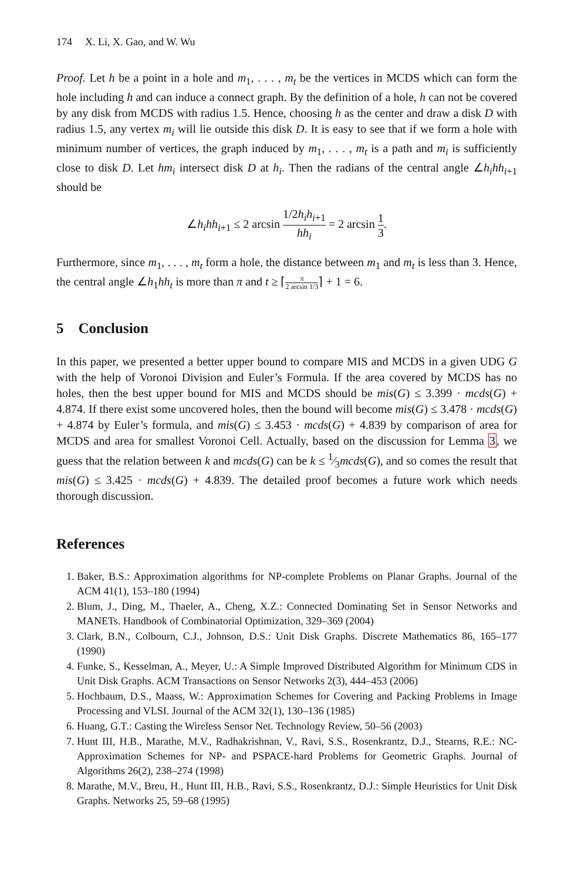174 X. Li, X. Gao, and W. Wu
Proof. Let h be a point in a hole and m<sub>1</sub>, . . . , m<sub>t</sub> be the vertices in MCDS which can form the hole including h and can induce a connect graph. By the definition of a hole, h can not be covered by any disk from MCDS with radius 1.5. Hence, choosing h as the center and draw a disk D with radius 1.5, any vertex m<sub>i</sub> will lie outside this disk D. It is easy to see that if we form a hole with minimum number of vertices, the graph induced by m<sub>1</sub>, . . . , m<sub>t</sub> is a path and m<sub>i</sub> is sufficiently close to disk D. Let hm<sub>i</sub> intersect disk D at h<sub>i</sub>. Then the radians of the central angle ∠h<sub>i</sub>hh<sub>i+1</sub> should be
∠h<sub>i</sub>hh<sub>i+1</sub> ≤ 2 arcsin 1/2h<sub>i</sub>h<sub>i+1</sub> hh<sub>i</sub> = 2 arcsin 1 3.
Furthermore, since m<sub>1</sub>, . . . , m<sub>t</sub> form a hole, the distance between m<sub>1</sub> and m<sub>t</sub> is less than 3. Hence, the central angle ∠h<sub>1</sub>hh<sub>t</sub> is more than π and t ≥ ⌈π 2 arcsin 1/3⌉ + 1 = 6.
5 Conclusion
In this paper, we presented a better upper bound to compare MIS and MCDS in a given UDG G with the help of Voronoi Division and Euler’s Formula. If the area covered by MCDS has no holes, then the best upper bound for MIS and MCDS should be mis(G) ≤ 3.399 · mcds(G) + 4.874. If there exist some uncovered holes, then the bound will become mis(G) ≤ 3.478 · mcds(G) + 4.874 by Euler’s formula, and mis(G) ≤ 3.453 · mcds(G) + 4.839 by comparison of area for MCDS and area for smallest Voronoi Cell. Actually, based on the discussion for Lemma 3, we guess that the relation between k and mcds(G) can be k ≤ 1⁄3mcds(G), and so comes the result that mis(G) ≤ 3.425 · mcds(G) + 4.839. The detailed proof becomes a future work which needs thorough discussion.
References
1. Baker, B.S.: Approximation algorithms for NP-complete Problems on Planar Graphs. Journal of the ACM 41(1), 153–180 (1994)
2. Blum, J., Ding, M., Thaeler, A., Cheng, X.Z.: Connected Dominating Set in Sensor Networks and MANETs. Handbook of Combinatorial Optimization, 329–369 (2004)
3. Clark, B.N., Colbourn, C.J., Johnson, D.S.: Unit Disk Graphs. Discrete Mathematics 86, 165–177 (1990)
4. Funke, S., Kesselman, A., Meyer, U.: A Simple Improved Distributed Algorithm for Minimum CDS in Unit Disk Graphs. ACM Transactions on Sensor Networks 2(3), 444–453 (2006)
5. Hochbaum, D.S., Maass, W.: Approximation Schemes for Covering and Packing Problems in Image Processing and VLSI. Journal of the ACM 32(1), 130–136 (1985)
6. Huang, G.T.: Casting the Wireless Sensor Net. Technology Review, 50–56 (2003)
7. Hunt III, H.B., Marathe, M.V., Radhakrishnan, V., Ravi, S.S., Rosenkrantz, D.J., Stearns, R.E.: NC-Approximation Schemes for NP- and PSPACE-hard Problems for Geometric Graphs. Journal of Algorithms 26(2), 238–274 (1998)
8. Marathe, M.V., Breu, H., Hunt III, H.B., Ravi, S.S., Rosenkrantz, D.J.: Simple Heuristics for Unit Disk Graphs. Networks 25, 59–68 (1995)